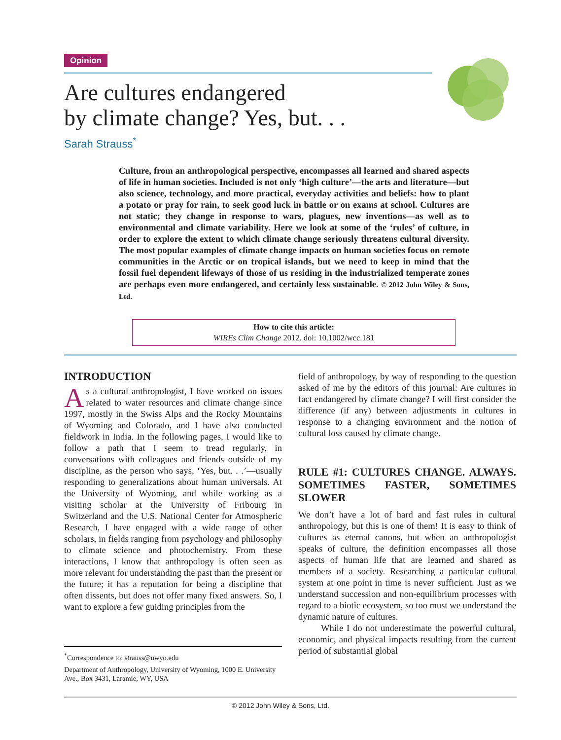Opinion
Are cultures endangered
by climate change? Yes, but. . .
Sarah Strauss<sup>*</sup>
Culture, from an anthropological perspective, encompasses all learned and shared aspects of life in human societies. Included is not only ‘high culture’—the arts and literature—but also science, technology, and more practical, everyday activities and beliefs: how to plant a potato or pray for rain, to seek good luck in battle or on exams at school. Cultures are not static; they change in response to wars, plagues, new inventions—as well as to environmental and climate variability. Here we look at some of the ‘rules’ of culture, in order to explore the extent to which climate change seriously threatens cultural diversity. The most popular examples of climate change impacts on human societies focus on remote communities in the Arctic or on tropical islands, but we need to keep in mind that the fossil fuel dependent lifeways of those of us residing in the industrialized temperate zones are perhaps even more endangered, and certainly less sustainable. © 2012 John Wiley & Sons, Ltd.
How to cite this article:
WIREs Clim Change 2012. doi: 10.1002/wcc.181
INTRODUCTION
As a cultural anthropologist, I have worked on issues related to water resources and climate change since 1997, mostly in the Swiss Alps and the Rocky Mountains of Wyoming and Colorado, and I have also conducted fieldwork in India. In the following pages, I would like to follow a path that I seem to tread regularly, in conversations with colleagues and friends outside of my discipline, as the person who says, ‘Yes, but. . .’—usually responding to generalizations about human universals. At the University of Wyoming, and while working as a visiting scholar at the University of Fribourg in Switzerland and the U.S. National Center for Atmospheric Research, I have engaged with a wide range of other scholars, in fields ranging from psychology and philosophy to climate science and photochemistry. From these interactions, I know that anthropology is often seen as more relevant for understanding the past than the present or the future; it has a reputation for being a discipline that often dissents, but does not offer many fixed answers. So, I want to explore a few guiding principles from the
<sup>*</sup> Correspondence to: strauss@uwyo.edu
Department of Anthropology, University of Wyoming, 1000 E. University Ave., Box 3431, Laramie, WY, USA
field of anthropology, by way of responding to the question asked of me by the editors of this journal: Are cultures in fact endangered by climate change? I will first consider the difference (if any) between adjustments in cultures in response to a changing environment and the notion of cultural loss caused by climate change.
RULE #1: CULTURES CHANGE. ALWAYS. SOMETIMES FASTER, SOMETIMES SLOWER
We don’t have a lot of hard and fast rules in cultural anthropology, but this is one of them! It is easy to think of cultures as eternal canons, but when an anthropologist speaks of culture, the definition encompasses all those aspects of human life that are learned and shared as members of a society. Researching a particular cultural system at one point in time is never sufficient. Just as we understand succession and non-equilibrium processes with regard to a biotic ecosystem, so too must we understand the dynamic nature of cultures.
While I do not underestimate the powerful cultural, economic, and physical impacts resulting from the current period of substantial global
© 2012 John Wiley & Sons, Ltd.